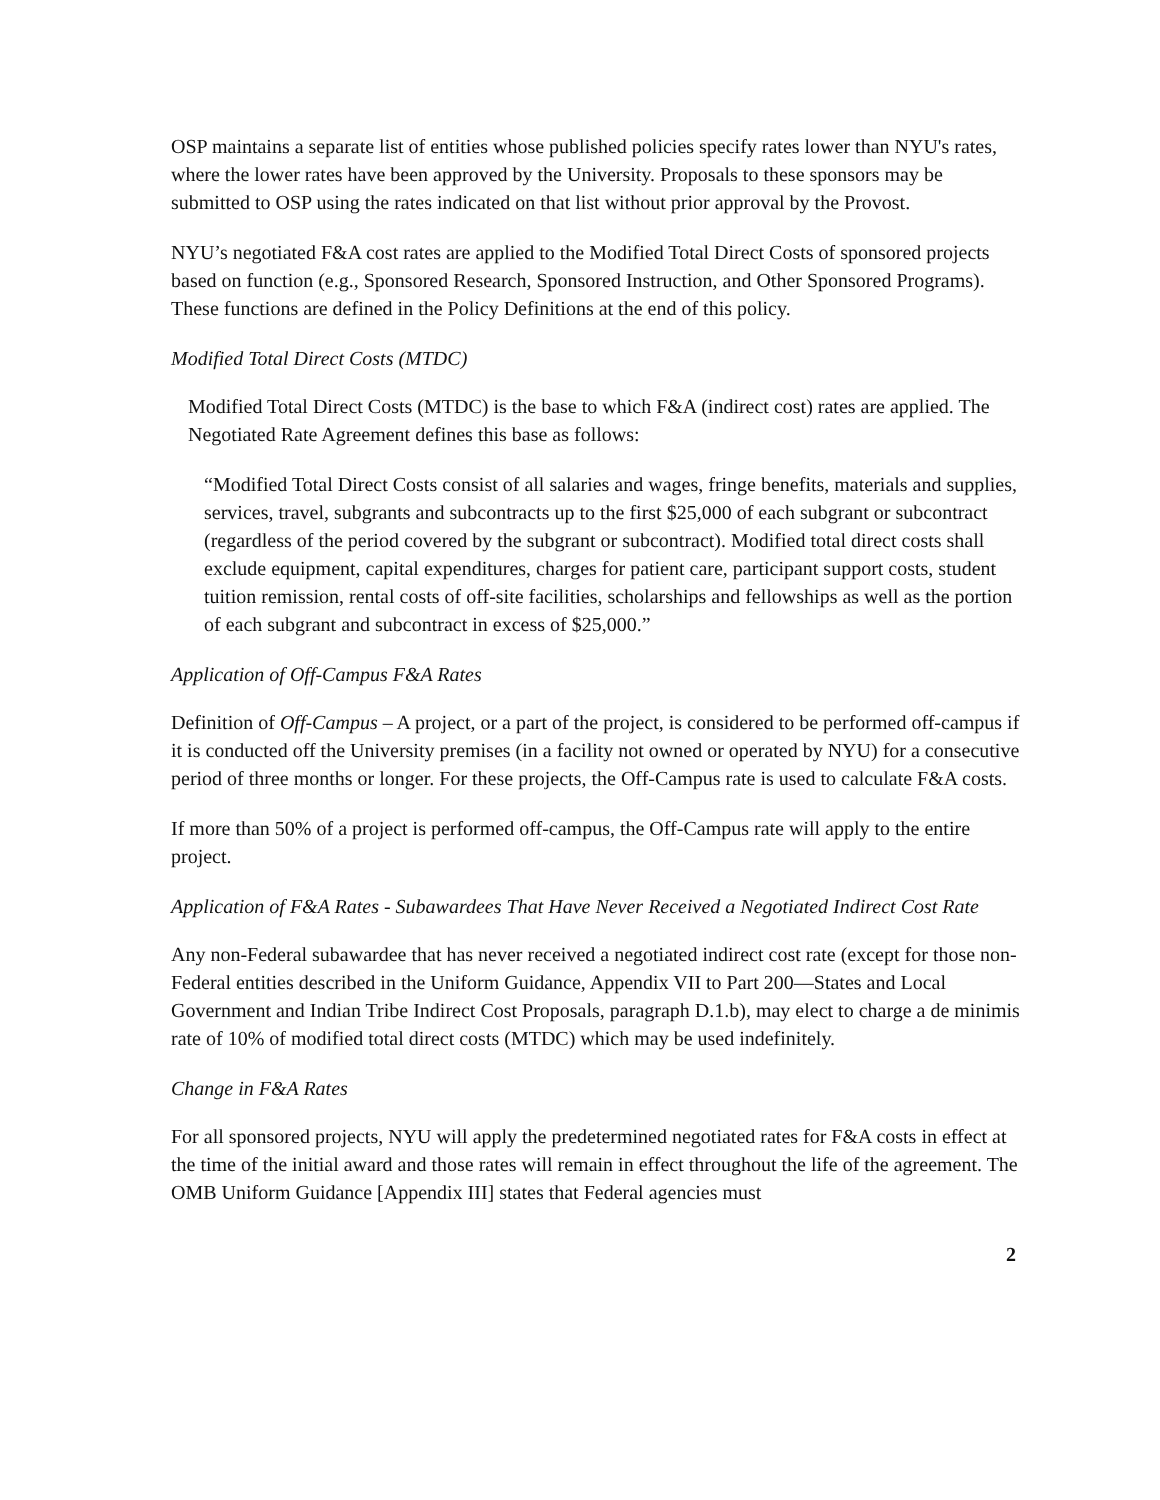OSP maintains a separate list of entities whose published policies specify rates lower than NYU's rates, where the lower rates have been approved by the University. Proposals to these sponsors may be submitted to OSP using the rates indicated on that list without prior approval by the Provost.
NYU’s negotiated F&A cost rates are applied to the Modified Total Direct Costs of sponsored projects based on function (e.g., Sponsored Research, Sponsored Instruction, and Other Sponsored Programs). These functions are defined in the Policy Definitions at the end of this policy.
Modified Total Direct Costs (MTDC)
Modified Total Direct Costs (MTDC) is the base to which F&A (indirect cost) rates are applied. The Negotiated Rate Agreement defines this base as follows:
“Modified Total Direct Costs consist of all salaries and wages, fringe benefits, materials and supplies, services, travel, subgrants and subcontracts up to the first $25,000 of each subgrant or subcontract (regardless of the period covered by the subgrant or subcontract). Modified total direct costs shall exclude equipment, capital expenditures, charges for patient care, participant support costs, student tuition remission, rental costs of off-site facilities, scholarships and fellowships as well as the portion of each subgrant and subcontract in excess of $25,000.”
Application of Off-Campus F&A Rates
Definition of Off-Campus – A project, or a part of the project, is considered to be performed off-campus if it is conducted off the University premises (in a facility not owned or operated by NYU) for a consecutive period of three months or longer. For these projects, the Off-Campus rate is used to calculate F&A costs.
If more than 50% of a project is performed off-campus, the Off-Campus rate will apply to the entire project.
Application of F&A Rates - Subawardees That Have Never Received a Negotiated Indirect Cost Rate
Any non-Federal subawardee that has never received a negotiated indirect cost rate (except for those non-Federal entities described in the Uniform Guidance, Appendix VII to Part 200—States and Local Government and Indian Tribe Indirect Cost Proposals, paragraph D.1.b), may elect to charge a de minimis rate of 10% of modified total direct costs (MTDC) which may be used indefinitely.
Change in F&A Rates
For all sponsored projects, NYU will apply the predetermined negotiated rates for F&A costs in effect at the time of the initial award and those rates will remain in effect throughout the life of the agreement. The OMB Uniform Guidance [Appendix III] states that Federal agencies must
2